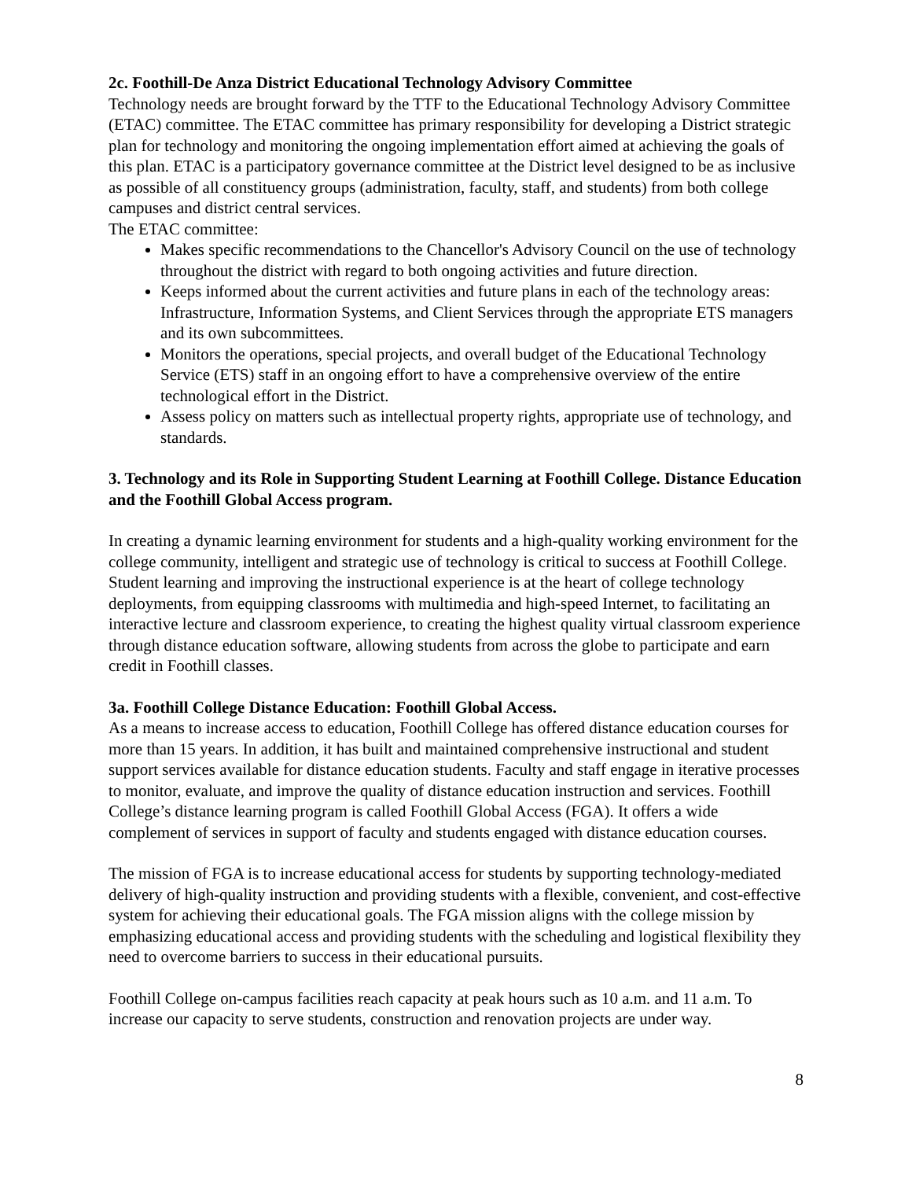2c. Foothill-De Anza District Educational Technology Advisory Committee
Technology needs are brought forward by the TTF to the Educational Technology Advisory Committee (ETAC) committee. The ETAC committee has primary responsibility for developing a District strategic plan for technology and monitoring the ongoing implementation effort aimed at achieving the goals of this plan. ETAC is a participatory governance committee at the District level designed to be as inclusive as possible of all constituency groups (administration, faculty, staff, and students) from both college campuses and district central services.
The ETAC committee:
Makes specific recommendations to the Chancellor's Advisory Council on the use of technology throughout the district with regard to both ongoing activities and future direction.
Keeps informed about the current activities and future plans in each of the technology areas: Infrastructure, Information Systems, and Client Services through the appropriate ETS managers and its own subcommittees.
Monitors the operations, special projects, and overall budget of the Educational Technology Service (ETS) staff in an ongoing effort to have a comprehensive overview of the entire technological effort in the District.
Assess policy on matters such as intellectual property rights, appropriate use of technology, and standards.
3. Technology and its Role in Supporting Student Learning at Foothill College. Distance Education and the Foothill Global Access program.
In creating a dynamic learning environment for students and a high-quality working environment for the college community, intelligent and strategic use of technology is critical to success at Foothill College. Student learning and improving the instructional experience is at the heart of college technology deployments, from equipping classrooms with multimedia and high-speed Internet, to facilitating an interactive lecture and classroom experience, to creating the highest quality virtual classroom experience through distance education software, allowing students from across the globe to participate and earn credit in Foothill classes.
3a. Foothill College Distance Education: Foothill Global Access.
As a means to increase access to education, Foothill College has offered distance education courses for more than 15 years. In addition, it has built and maintained comprehensive instructional and student support services available for distance education students. Faculty and staff engage in iterative processes to monitor, evaluate, and improve the quality of distance education instruction and services. Foothill College’s distance learning program is called Foothill Global Access (FGA). It offers a wide complement of services in support of faculty and students engaged with distance education courses.
The mission of FGA is to increase educational access for students by supporting technology-mediated delivery of high-quality instruction and providing students with a flexible, convenient, and cost-effective system for achieving their educational goals. The FGA mission aligns with the college mission by emphasizing educational access and providing students with the scheduling and logistical flexibility they need to overcome barriers to success in their educational pursuits.
Foothill College on-campus facilities reach capacity at peak hours such as 10 a.m. and 11 a.m. To increase our capacity to serve students, construction and renovation projects are under way.
8